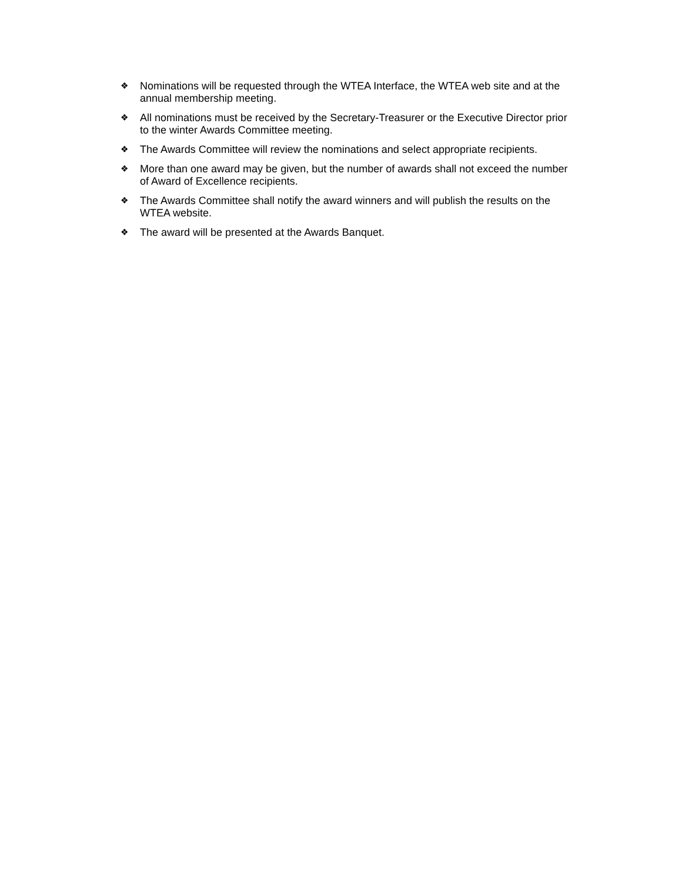❖ Nominations will be requested through the WTEA Interface, the WTEA web site and at the annual membership meeting.
❖ All nominations must be received by the Secretary-Treasurer or the Executive Director prior to the winter Awards Committee meeting.
❖ The Awards Committee will review the nominations and select appropriate recipients.
❖ More than one award may be given, but the number of awards shall not exceed the number of Award of Excellence recipients.
❖ The Awards Committee shall notify the award winners and will publish the results on the WTEA website.
❖ The award will be presented at the Awards Banquet.